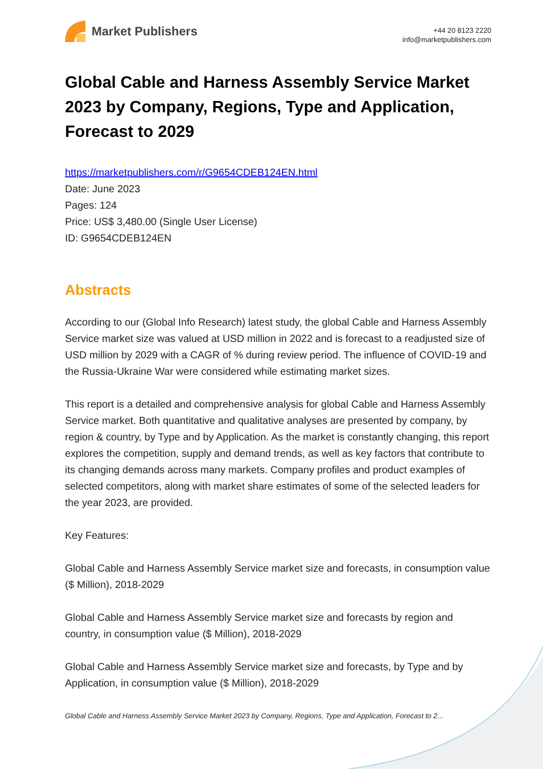Market Publishers
+44 20 8123 2220
info@marketpublishers.com
Global Cable and Harness Assembly Service Market 2023 by Company, Regions, Type and Application, Forecast to 2029
https://marketpublishers.com/r/G9654CDEB124EN.html
Date: June 2023
Pages: 124
Price: US$ 3,480.00 (Single User License)
ID: G9654CDEB124EN
Abstracts
According to our (Global Info Research) latest study, the global Cable and Harness Assembly Service market size was valued at USD million in 2022 and is forecast to a readjusted size of USD million by 2029 with a CAGR of % during review period. The influence of COVID-19 and the Russia-Ukraine War were considered while estimating market sizes.
This report is a detailed and comprehensive analysis for global Cable and Harness Assembly Service market. Both quantitative and qualitative analyses are presented by company, by region & country, by Type and by Application. As the market is constantly changing, this report explores the competition, supply and demand trends, as well as key factors that contribute to its changing demands across many markets. Company profiles and product examples of selected competitors, along with market share estimates of some of the selected leaders for the year 2023, are provided.
Key Features:
Global Cable and Harness Assembly Service market size and forecasts, in consumption value ($ Million), 2018-2029
Global Cable and Harness Assembly Service market size and forecasts by region and country, in consumption value ($ Million), 2018-2029
Global Cable and Harness Assembly Service market size and forecasts, by Type and by Application, in consumption value ($ Million), 2018-2029
Global Cable and Harness Assembly Service Market 2023 by Company, Regions, Type and Application, Forecast to 2...